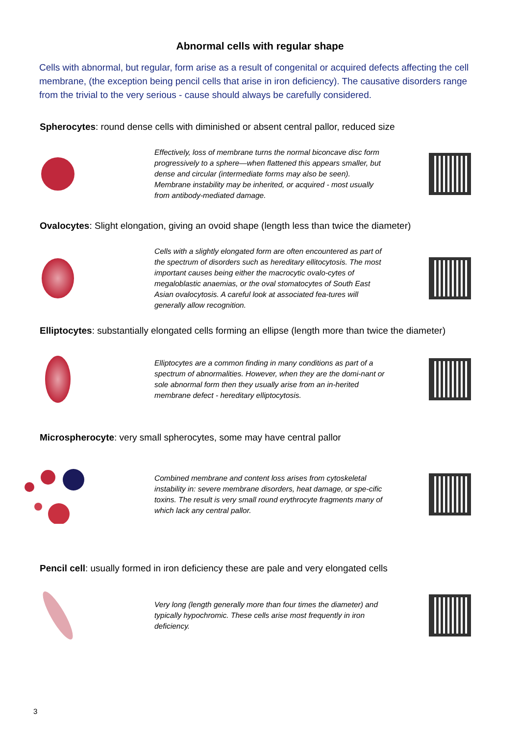Abnormal cells with regular shape
Cells with abnormal, but regular, form arise as a result of congenital or acquired defects affecting the cell membrane, (the exception being pencil cells that arise in iron deficiency). The causative disorders range from the trivial to the very serious - cause should always be carefully considered.
Spherocytes: round dense cells with diminished or absent central pallor, reduced size
Effectively, loss of membrane turns the normal biconcave disc form progressively to a sphere—when flattened this appears smaller, but dense and circular (intermediate forms may also be seen). Membrane instability may be inherited, or acquired - most usually from antibody-mediated damage.
Ovalocytes: Slight elongation, giving an ovoid shape (length less than twice the diameter)
Cells with a slightly elongated form are often encountered as part of the spectrum of disorders such as hereditary ellitocytosis. The most important causes being either the macrocytic ovalo-cytes of megaloblastic anaemias, or the oval stomatocytes of South East Asian ovalocytosis. A careful look at associated fea-tures will generally allow recognition.
Elliptocytes: substantially elongated cells forming an ellipse (length more than twice the diameter)
Elliptocytes are a common finding in many conditions as part of a spectrum of abnormalities. However, when they are the domi-nant or sole abnormal form then they usually arise from an in-herited membrane defect - hereditary elliptocytosis.
Microspherocyte: very small spherocytes, some may have central pallor
Combined membrane and content loss arises from cytoskeletal instability in: severe membrane disorders, heat damage, or spe-cific toxins. The result is very small round erythrocyte fragments many of which lack any central pallor.
Pencil cell: usually formed in iron deficiency these are pale and very elongated cells
Very long (length generally more than four times the diameter) and typically hypochromic. These cells arise most frequently in iron deficiency.
3